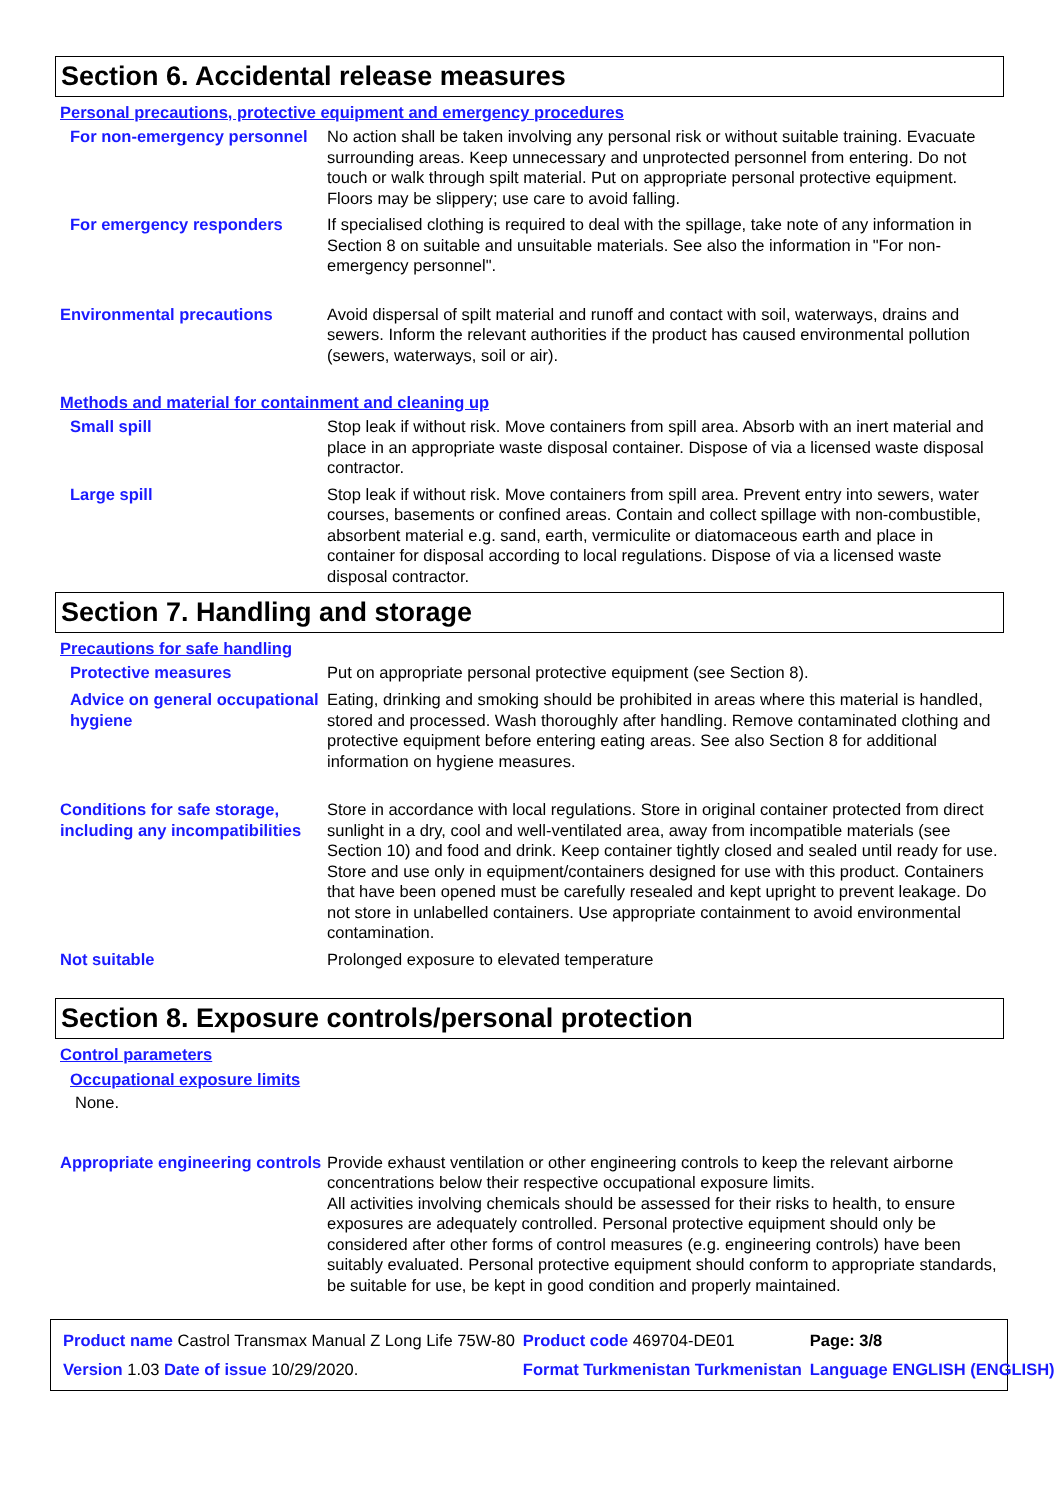Section 6. Accidental release measures
Personal precautions, protective equipment and emergency procedures
For non-emergency personnel
No action shall be taken involving any personal risk or without suitable training. Evacuate surrounding areas. Keep unnecessary and unprotected personnel from entering. Do not touch or walk through spilt material. Put on appropriate personal protective equipment. Floors may be slippery; use care to avoid falling.
For emergency responders
If specialised clothing is required to deal with the spillage, take note of any information in Section 8 on suitable and unsuitable materials. See also the information in "For non-emergency personnel".
Environmental precautions
Avoid dispersal of spilt material and runoff and contact with soil, waterways, drains and sewers. Inform the relevant authorities if the product has caused environmental pollution (sewers, waterways, soil or air).
Methods and material for containment and cleaning up
Small spill
Stop leak if without risk. Move containers from spill area. Absorb with an inert material and place in an appropriate waste disposal container. Dispose of via a licensed waste disposal contractor.
Large spill
Stop leak if without risk. Move containers from spill area. Prevent entry into sewers, water courses, basements or confined areas. Contain and collect spillage with non-combustible, absorbent material e.g. sand, earth, vermiculite or diatomaceous earth and place in container for disposal according to local regulations. Dispose of via a licensed waste disposal contractor.
Section 7. Handling and storage
Precautions for safe handling
Protective measures
Put on appropriate personal protective equipment (see Section 8).
Advice on general occupational hygiene
Eating, drinking and smoking should be prohibited in areas where this material is handled, stored and processed. Wash thoroughly after handling. Remove contaminated clothing and protective equipment before entering eating areas. See also Section 8 for additional information on hygiene measures.
Conditions for safe storage, including any incompatibilities
Store in accordance with local regulations. Store in original container protected from direct sunlight in a dry, cool and well-ventilated area, away from incompatible materials (see Section 10) and food and drink. Keep container tightly closed and sealed until ready for use. Store and use only in equipment/containers designed for use with this product. Containers that have been opened must be carefully resealed and kept upright to prevent leakage. Do not store in unlabelled containers. Use appropriate containment to avoid environmental contamination.
Not suitable
Prolonged exposure to elevated temperature
Section 8. Exposure controls/personal protection
Control parameters
Occupational exposure limits
None.
Appropriate engineering controls
Provide exhaust ventilation or other engineering controls to keep the relevant airborne concentrations below their respective occupational exposure limits.
All activities involving chemicals should be assessed for their risks to health, to ensure exposures are adequately controlled. Personal protective equipment should only be considered after other forms of control measures (e.g. engineering controls) have been suitably evaluated. Personal protective equipment should conform to appropriate standards, be suitable for use, be kept in good condition and properly maintained.
| Product name Castrol Transmax Manual Z Long Life 75W-80 | Product code 469704-DE01 | Page: 3/8 |
| Version 1.03 Date of issue 10/29/2020. | Format Turkmenistan Turkmenistan | Language ENGLISH (ENGLISH) |